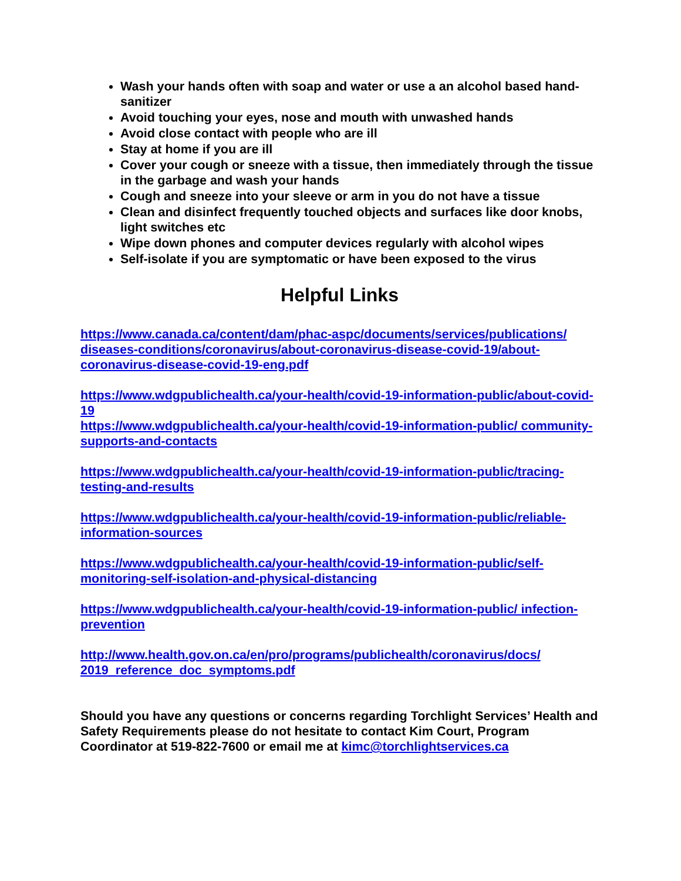Wash your hands often with soap and water or use a an alcohol based hand-sanitizer
Avoid touching your eyes, nose and mouth with unwashed hands
Avoid close contact with people who are ill
Stay at home if you are ill
Cover your cough or sneeze with a tissue, then immediately through the tissue in the garbage and wash your hands
Cough and sneeze into your sleeve or arm in you do not have a tissue
Clean and disinfect frequently touched objects and surfaces like door knobs, light switches etc
Wipe down phones and computer devices regularly with alcohol wipes
Self-isolate if you are symptomatic or have been exposed to the virus
Helpful Links
https://www.canada.ca/content/dam/phac-aspc/documents/services/publications/ diseases-conditions/coronavirus/about-coronavirus-disease-covid-19/about-coronavirus-disease-covid-19-eng.pdf
https://www.wdgpublichealth.ca/your-health/covid-19-information-public/about-covid-19
https://www.wdgpublichealth.ca/your-health/covid-19-information-public/ community-supports-and-contacts
https://www.wdgpublichealth.ca/your-health/covid-19-information-public/tracing-testing-and-results
https://www.wdgpublichealth.ca/your-health/covid-19-information-public/reliable-information-sources
https://www.wdgpublichealth.ca/your-health/covid-19-information-public/self-monitoring-self-isolation-and-physical-distancing
https://www.wdgpublichealth.ca/your-health/covid-19-information-public/ infection-prevention
http://www.health.gov.on.ca/en/pro/programs/publichealth/coronavirus/docs/ 2019_reference_doc_symptoms.pdf
Should you have any questions or concerns regarding Torchlight Services’ Health and Safety Requirements please do not hesitate to contact Kim Court, Program Coordinator at 519-822-7600 or email me at kimc@torchlightservices.ca